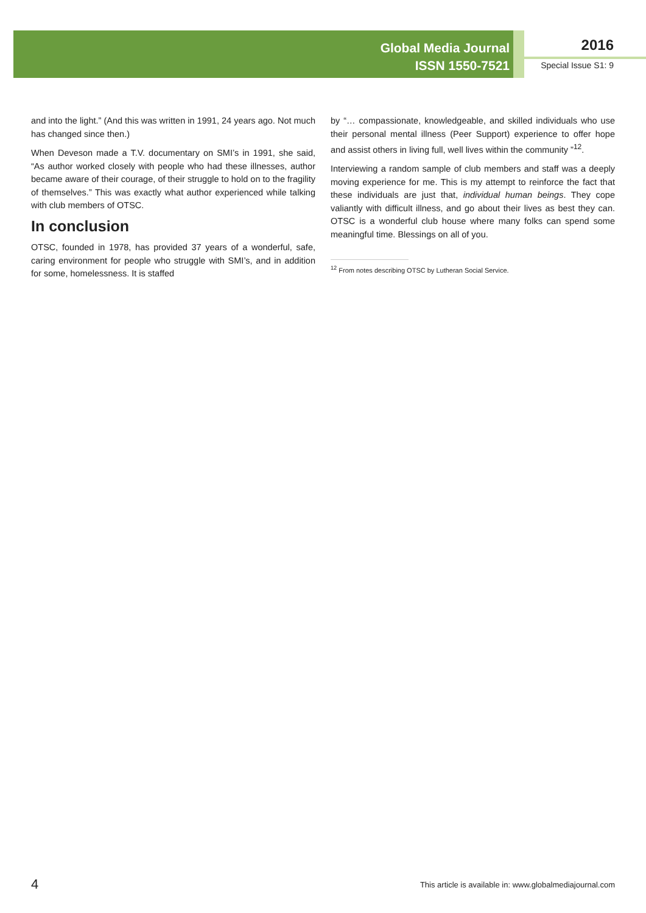Global Media Journal
ISSN 1550-7521
2016
Special Issue S1: 9
and into the light.” (And this was written in 1991, 24 years ago. Not much has changed since then.)
When Deveson made a T.V. documentary on SMI’s in 1991, she said, “As author worked closely with people who had these illnesses, author became aware of their courage, of their struggle to hold on to the fragility of themselves.” This was exactly what author experienced while talking with club members of OTSC.
In conclusion
OTSC, founded in 1978, has provided 37 years of a wonderful, safe, caring environment for people who struggle with SMI’s, and in addition for some, homelessness. It is staffed
by “… compassionate, knowledgeable, and skilled individuals who use their personal mental illness (Peer Support) experience to offer hope and assist others in living full, well lives within the community ”<sup>12</sup>.
Interviewing a random sample of club members and staff was a deeply moving experience for me. This is my attempt to reinforce the fact that these individuals are just that, individual human beings. They cope valiantly with difficult illness, and go about their lives as best they can. OTSC is a wonderful club house where many folks can spend some meaningful time. Blessings on all of you.
<sup>12</sup> From notes describing OTSC by Lutheran Social Service.
4 This article is available in: www.globalmediajournal.com